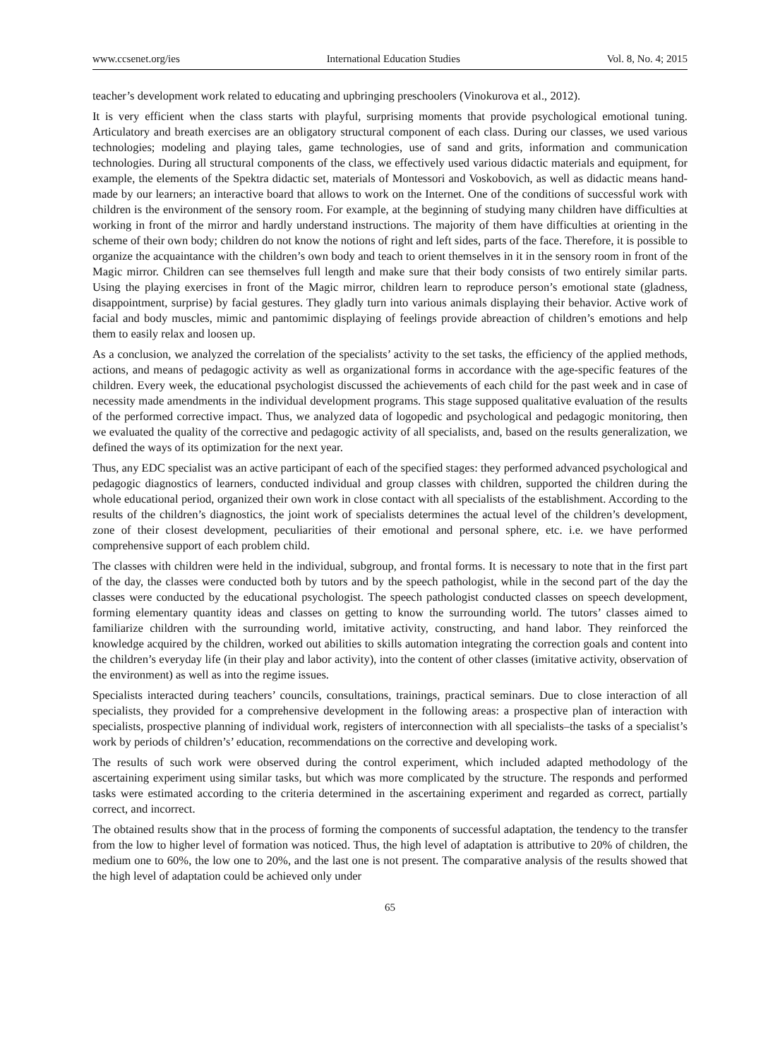www.ccsenet.org/ies International Education Studies Vol. 8, No. 4; 2015
teacher’s development work related to educating and upbringing preschoolers (Vinokurova et al., 2012).
It is very efficient when the class starts with playful, surprising moments that provide psychological emotional tuning. Articulatory and breath exercises are an obligatory structural component of each class. During our classes, we used various technologies; modeling and playing tales, game technologies, use of sand and grits, information and communication technologies. During all structural components of the class, we effectively used various didactic materials and equipment, for example, the elements of the Spektra didactic set, materials of Montessori and Voskobovich, as well as didactic means hand-made by our learners; an interactive board that allows to work on the Internet. One of the conditions of successful work with children is the environment of the sensory room. For example, at the beginning of studying many children have difficulties at working in front of the mirror and hardly understand instructions. The majority of them have difficulties at orienting in the scheme of their own body; children do not know the notions of right and left sides, parts of the face. Therefore, it is possible to organize the acquaintance with the children’s own body and teach to orient themselves in it in the sensory room in front of the Magic mirror. Children can see themselves full length and make sure that their body consists of two entirely similar parts. Using the playing exercises in front of the Magic mirror, children learn to reproduce person’s emotional state (gladness, disappointment, surprise) by facial gestures. They gladly turn into various animals displaying their behavior. Active work of facial and body muscles, mimic and pantomimic displaying of feelings provide abreaction of children’s emotions and help them to easily relax and loosen up.
As a conclusion, we analyzed the correlation of the specialists’ activity to the set tasks, the efficiency of the applied methods, actions, and means of pedagogic activity as well as organizational forms in accordance with the age-specific features of the children. Every week, the educational psychologist discussed the achievements of each child for the past week and in case of necessity made amendments in the individual development programs. This stage supposed qualitative evaluation of the results of the performed corrective impact. Thus, we analyzed data of logopedic and psychological and pedagogic monitoring, then we evaluated the quality of the corrective and pedagogic activity of all specialists, and, based on the results generalization, we defined the ways of its optimization for the next year.
Thus, any EDC specialist was an active participant of each of the specified stages: they performed advanced psychological and pedagogic diagnostics of learners, conducted individual and group classes with children, supported the children during the whole educational period, organized their own work in close contact with all specialists of the establishment. According to the results of the children’s diagnostics, the joint work of specialists determines the actual level of the children’s development, zone of their closest development, peculiarities of their emotional and personal sphere, etc. i.e. we have performed comprehensive support of each problem child.
The classes with children were held in the individual, subgroup, and frontal forms. It is necessary to note that in the first part of the day, the classes were conducted both by tutors and by the speech pathologist, while in the second part of the day the classes were conducted by the educational psychologist. The speech pathologist conducted classes on speech development, forming elementary quantity ideas and classes on getting to know the surrounding world. The tutors’ classes aimed to familiarize children with the surrounding world, imitative activity, constructing, and hand labor. They reinforced the knowledge acquired by the children, worked out abilities to skills automation integrating the correction goals and content into the children’s everyday life (in their play and labor activity), into the content of other classes (imitative activity, observation of the environment) as well as into the regime issues.
Specialists interacted during teachers’ councils, consultations, trainings, practical seminars. Due to close interaction of all specialists, they provided for a comprehensive development in the following areas: a prospective plan of interaction with specialists, prospective planning of individual work, registers of interconnection with all specialists–the tasks of a specialist’s work by periods of children’s’ education, recommendations on the corrective and developing work.
The results of such work were observed during the control experiment, which included adapted methodology of the ascertaining experiment using similar tasks, but which was more complicated by the structure. The responds and performed tasks were estimated according to the criteria determined in the ascertaining experiment and regarded as correct, partially correct, and incorrect.
The obtained results show that in the process of forming the components of successful adaptation, the tendency to the transfer from the low to higher level of formation was noticed. Thus, the high level of adaptation is attributive to 20% of children, the medium one to 60%, the low one to 20%, and the last one is not present. The comparative analysis of the results showed that the high level of adaptation could be achieved only under
65